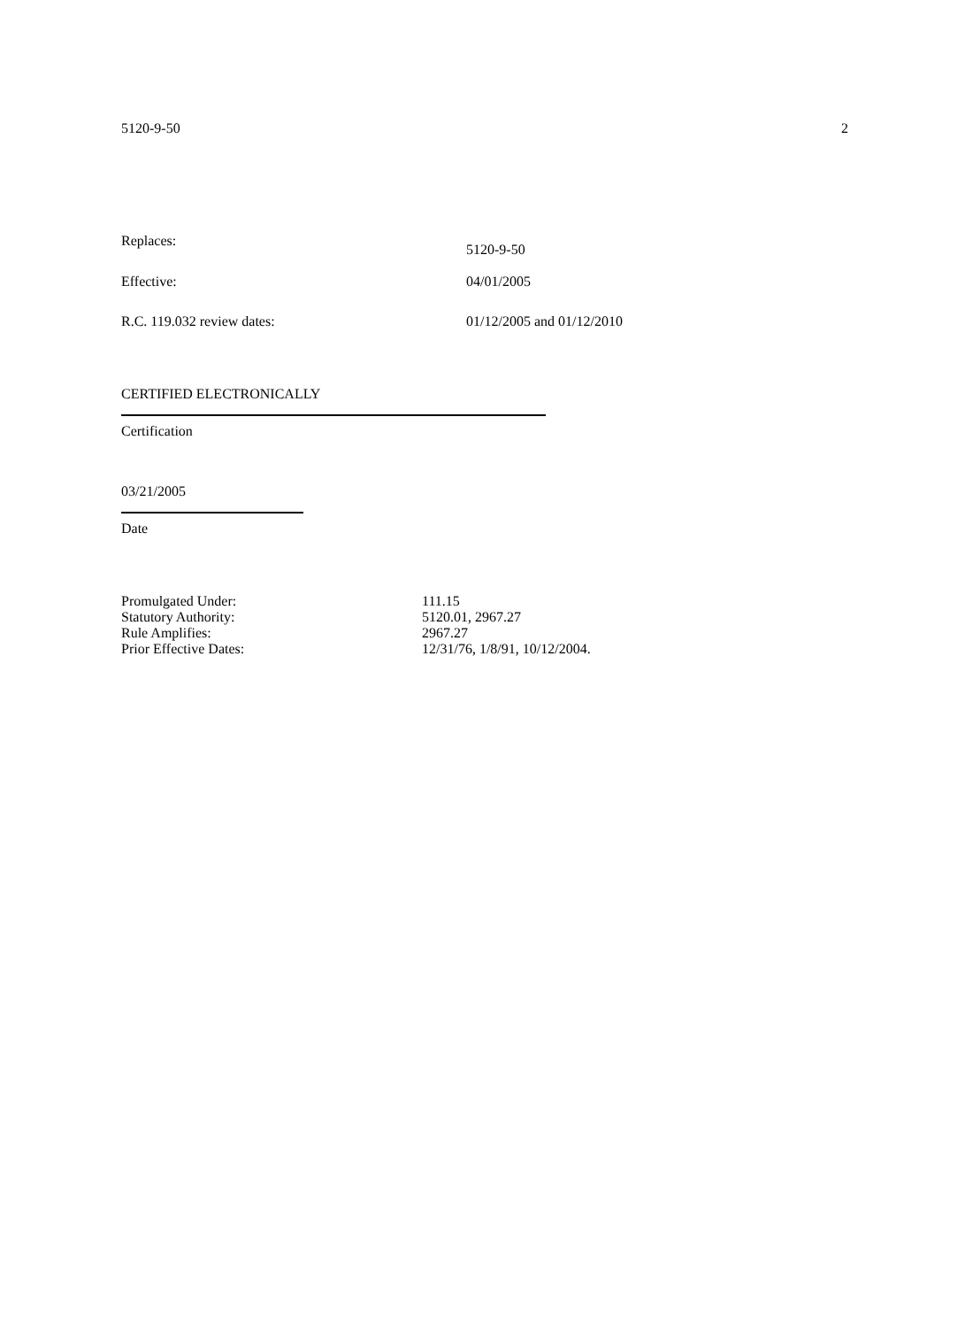5120-9-50 2
Replaces: 5120-9-50
Effective: 04/01/2005
R.C. 119.032 review dates: 01/12/2005 and 01/12/2010
CERTIFIED ELECTRONICALLY
Certification
03/21/2005
Date
Promulgated Under: 111.15
Statutory Authority: 5120.01, 2967.27
Rule Amplifies: 2967.27
Prior Effective Dates: 12/31/76, 1/8/91, 10/12/2004.